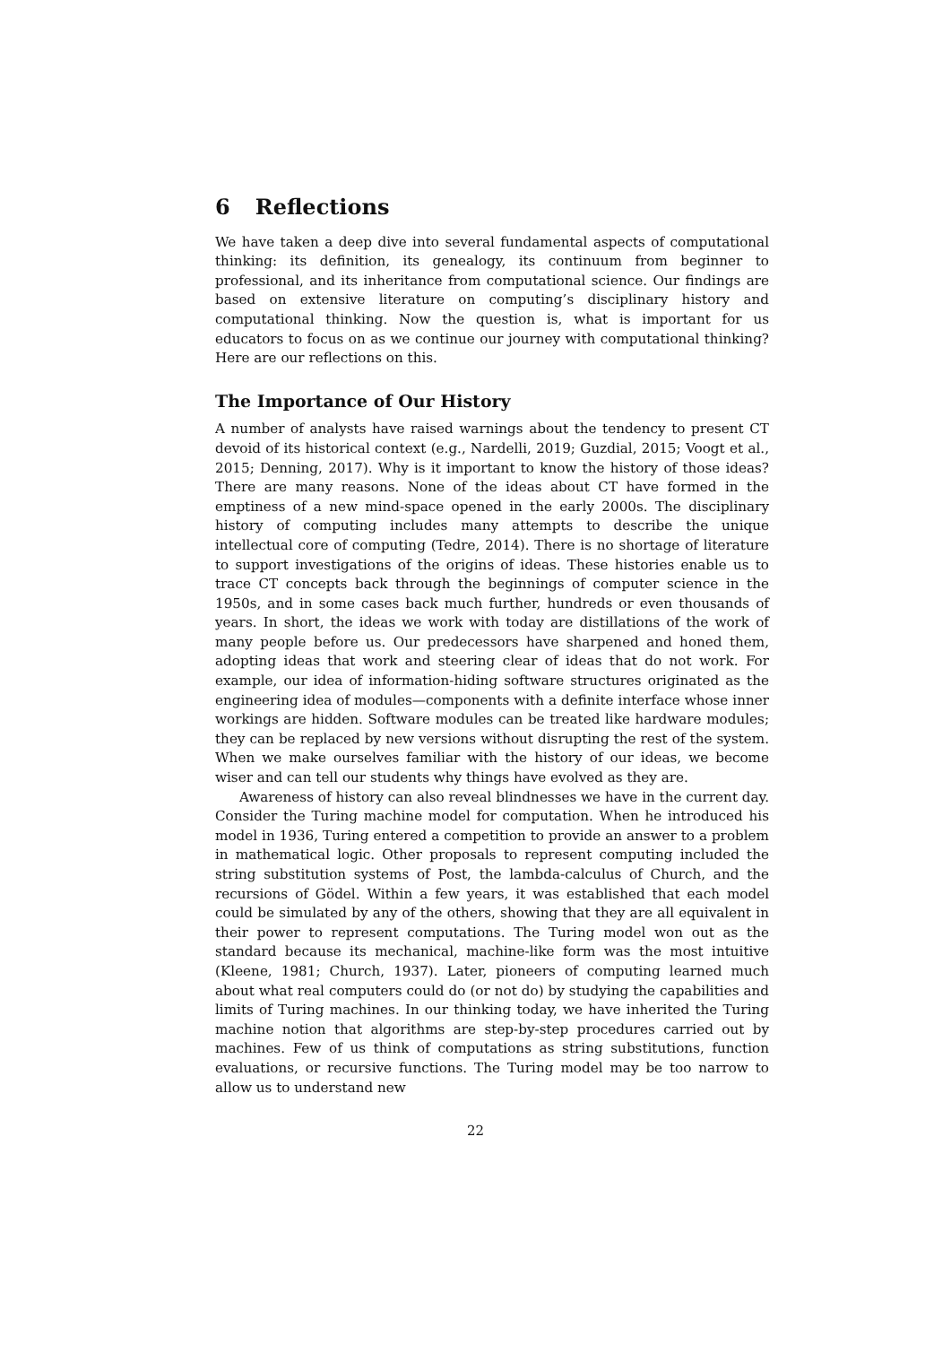6 Reflections
We have taken a deep dive into several fundamental aspects of computational thinking: its definition, its genealogy, its continuum from beginner to professional, and its inheritance from computational science. Our findings are based on extensive literature on computing’s disciplinary history and computational thinking. Now the question is, what is important for us educators to focus on as we continue our journey with computational thinking? Here are our reflections on this.
The Importance of Our History
A number of analysts have raised warnings about the tendency to present CT devoid of its historical context (e.g., Nardelli, 2019; Guzdial, 2015; Voogt et al., 2015; Denning, 2017). Why is it important to know the history of those ideas? There are many reasons. None of the ideas about CT have formed in the emptiness of a new mind-space opened in the early 2000s. The disciplinary history of computing includes many attempts to describe the unique intellectual core of computing (Tedre, 2014). There is no shortage of literature to support investigations of the origins of ideas. These histories enable us to trace CT concepts back through the beginnings of computer science in the 1950s, and in some cases back much further, hundreds or even thousands of years. In short, the ideas we work with today are distillations of the work of many people before us. Our predecessors have sharpened and honed them, adopting ideas that work and steering clear of ideas that do not work. For example, our idea of information-hiding software structures originated as the engineering idea of modules—components with a definite interface whose inner workings are hidden. Software modules can be treated like hardware modules; they can be replaced by new versions without disrupting the rest of the system. When we make ourselves familiar with the history of our ideas, we become wiser and can tell our students why things have evolved as they are.
Awareness of history can also reveal blindnesses we have in the current day. Consider the Turing machine model for computation. When he introduced his model in 1936, Turing entered a competition to provide an answer to a problem in mathematical logic. Other proposals to represent computing included the string substitution systems of Post, the lambda-calculus of Church, and the recursions of Gödel. Within a few years, it was established that each model could be simulated by any of the others, showing that they are all equivalent in their power to represent computations. The Turing model won out as the standard because its mechanical, machine-like form was the most intuitive (Kleene, 1981; Church, 1937). Later, pioneers of computing learned much about what real computers could do (or not do) by studying the capabilities and limits of Turing machines. In our thinking today, we have inherited the Turing machine notion that algorithms are step-by-step procedures carried out by machines. Few of us think of computations as string substitutions, function evaluations, or recursive functions. The Turing model may be too narrow to allow us to understand new
22